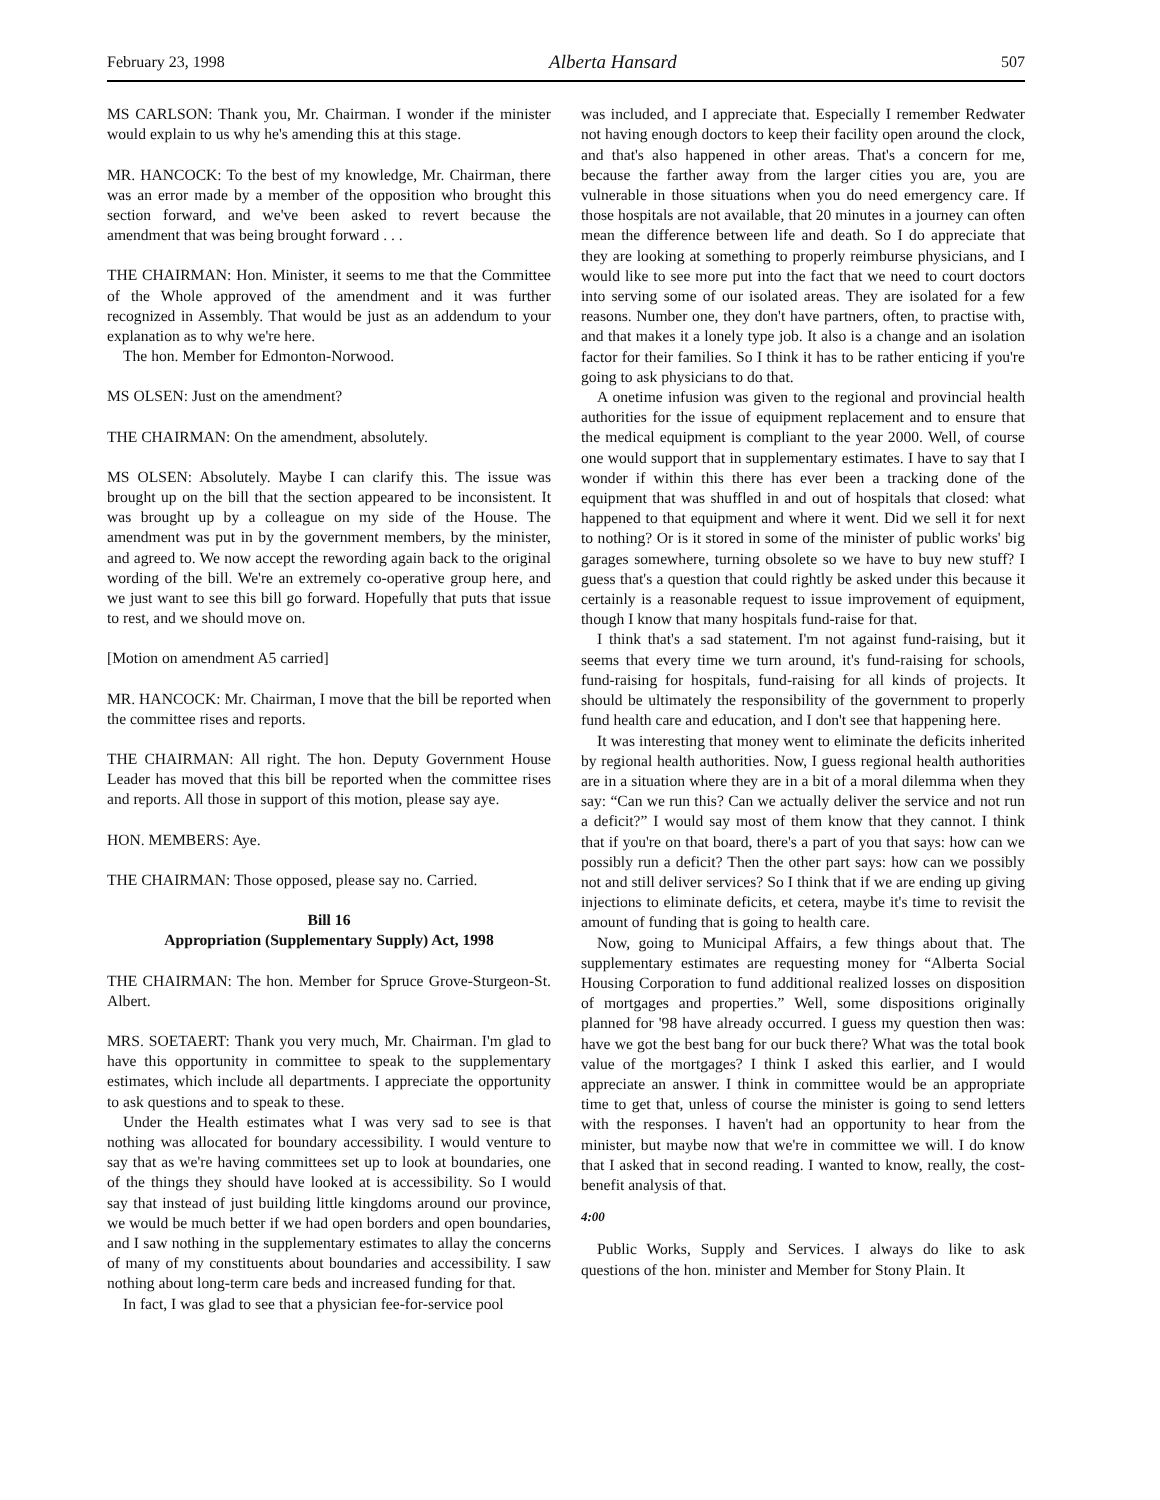February 23, 1998 Alberta Hansard 507
MS CARLSON: Thank you, Mr. Chairman. I wonder if the minister would explain to us why he's amending this at this stage.
MR. HANCOCK: To the best of my knowledge, Mr. Chairman, there was an error made by a member of the opposition who brought this section forward, and we've been asked to revert because the amendment that was being brought forward . . .
THE CHAIRMAN: Hon. Minister, it seems to me that the Committee of the Whole approved of the amendment and it was further recognized in Assembly. That would be just as an addendum to your explanation as to why we're here.
The hon. Member for Edmonton-Norwood.
MS OLSEN: Just on the amendment?
THE CHAIRMAN: On the amendment, absolutely.
MS OLSEN: Absolutely. Maybe I can clarify this. The issue was brought up on the bill that the section appeared to be inconsistent. It was brought up by a colleague on my side of the House. The amendment was put in by the government members, by the minister, and agreed to. We now accept the rewording again back to the original wording of the bill. We're an extremely co-operative group here, and we just want to see this bill go forward. Hopefully that puts that issue to rest, and we should move on.
[Motion on amendment A5 carried]
MR. HANCOCK: Mr. Chairman, I move that the bill be reported when the committee rises and reports.
THE CHAIRMAN: All right. The hon. Deputy Government House Leader has moved that this bill be reported when the committee rises and reports. All those in support of this motion, please say aye.
HON. MEMBERS: Aye.
THE CHAIRMAN: Those opposed, please say no. Carried.
Bill 16
Appropriation (Supplementary Supply) Act, 1998
THE CHAIRMAN: The hon. Member for Spruce Grove-Sturgeon-St. Albert.
MRS. SOETAERT: Thank you very much, Mr. Chairman. I'm glad to have this opportunity in committee to speak to the supplementary estimates, which include all departments. I appreciate the opportunity to ask questions and to speak to these.
Under the Health estimates what I was very sad to see is that nothing was allocated for boundary accessibility. I would venture to say that as we're having committees set up to look at boundaries, one of the things they should have looked at is accessibility. So I would say that instead of just building little kingdoms around our province, we would be much better if we had open borders and open boundaries, and I saw nothing in the supplementary estimates to allay the concerns of many of my constituents about boundaries and accessibility. I saw nothing about long-term care beds and increased funding for that.
In fact, I was glad to see that a physician fee-for-service pool
was included, and I appreciate that. Especially I remember Redwater not having enough doctors to keep their facility open around the clock, and that's also happened in other areas. That's a concern for me, because the farther away from the larger cities you are, you are vulnerable in those situations when you do need emergency care. If those hospitals are not available, that 20 minutes in a journey can often mean the difference between life and death. So I do appreciate that they are looking at something to properly reimburse physicians, and I would like to see more put into the fact that we need to court doctors into serving some of our isolated areas. They are isolated for a few reasons. Number one, they don't have partners, often, to practise with, and that makes it a lonely type job. It also is a change and an isolation factor for their families. So I think it has to be rather enticing if you're going to ask physicians to do that.
A onetime infusion was given to the regional and provincial health authorities for the issue of equipment replacement and to ensure that the medical equipment is compliant to the year 2000. Well, of course one would support that in supplementary estimates. I have to say that I wonder if within this there has ever been a tracking done of the equipment that was shuffled in and out of hospitals that closed: what happened to that equipment and where it went. Did we sell it for next to nothing? Or is it stored in some of the minister of public works' big garages somewhere, turning obsolete so we have to buy new stuff? I guess that's a question that could rightly be asked under this because it certainly is a reasonable request to issue improvement of equipment, though I know that many hospitals fund-raise for that.
I think that's a sad statement. I'm not against fund-raising, but it seems that every time we turn around, it's fund-raising for schools, fund-raising for hospitals, fund-raising for all kinds of projects. It should be ultimately the responsibility of the government to properly fund health care and education, and I don't see that happening here.
It was interesting that money went to eliminate the deficits inherited by regional health authorities. Now, I guess regional health authorities are in a situation where they are in a bit of a moral dilemma when they say: “Can we run this? Can we actually deliver the service and not run a deficit?” I would say most of them know that they cannot. I think that if you're on that board, there's a part of you that says: how can we possibly run a deficit? Then the other part says: how can we possibly not and still deliver services? So I think that if we are ending up giving injections to eliminate deficits, et cetera, maybe it's time to revisit the amount of funding that is going to health care.
Now, going to Municipal Affairs, a few things about that. The supplementary estimates are requesting money for “Alberta Social Housing Corporation to fund additional realized losses on disposition of mortgages and properties.” Well, some dispositions originally planned for '98 have already occurred. I guess my question then was: have we got the best bang for our buck there? What was the total book value of the mortgages? I think I asked this earlier, and I would appreciate an answer. I think in committee would be an appropriate time to get that, unless of course the minister is going to send letters with the responses. I haven't had an opportunity to hear from the minister, but maybe now that we're in committee we will. I do know that I asked that in second reading. I wanted to know, really, the cost-benefit analysis of that.
4:00
Public Works, Supply and Services. I always do like to ask questions of the hon. minister and Member for Stony Plain. It